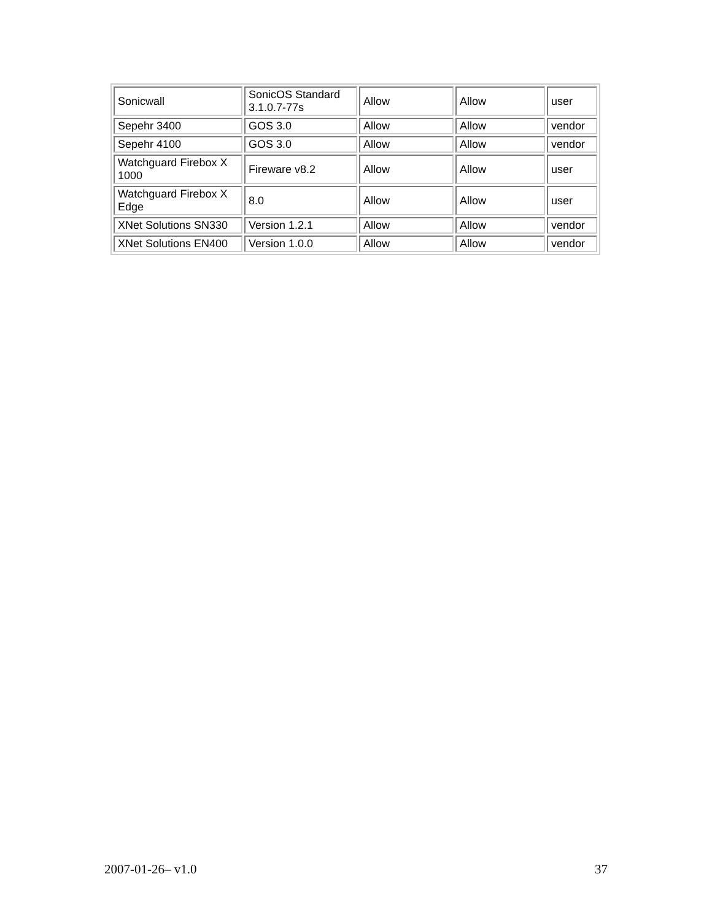| Sonicwall | SonicOS Standard 3.1.0.7-77s | Allow | Allow | user |
| Sepehr 3400 | GOS 3.0 | Allow | Allow | vendor |
| Sepehr 4100 | GOS 3.0 | Allow | Allow | vendor |
| Watchguard Firebox X 1000 | Fireware v8.2 | Allow | Allow | user |
| Watchguard Firebox X Edge | 8.0 | Allow | Allow | user |
| XNet Solutions SN330 | Version 1.2.1 | Allow | Allow | vendor |
| XNet Solutions EN400 | Version 1.0.0 | Allow | Allow | vendor |
2007-01-26– v1.0 37